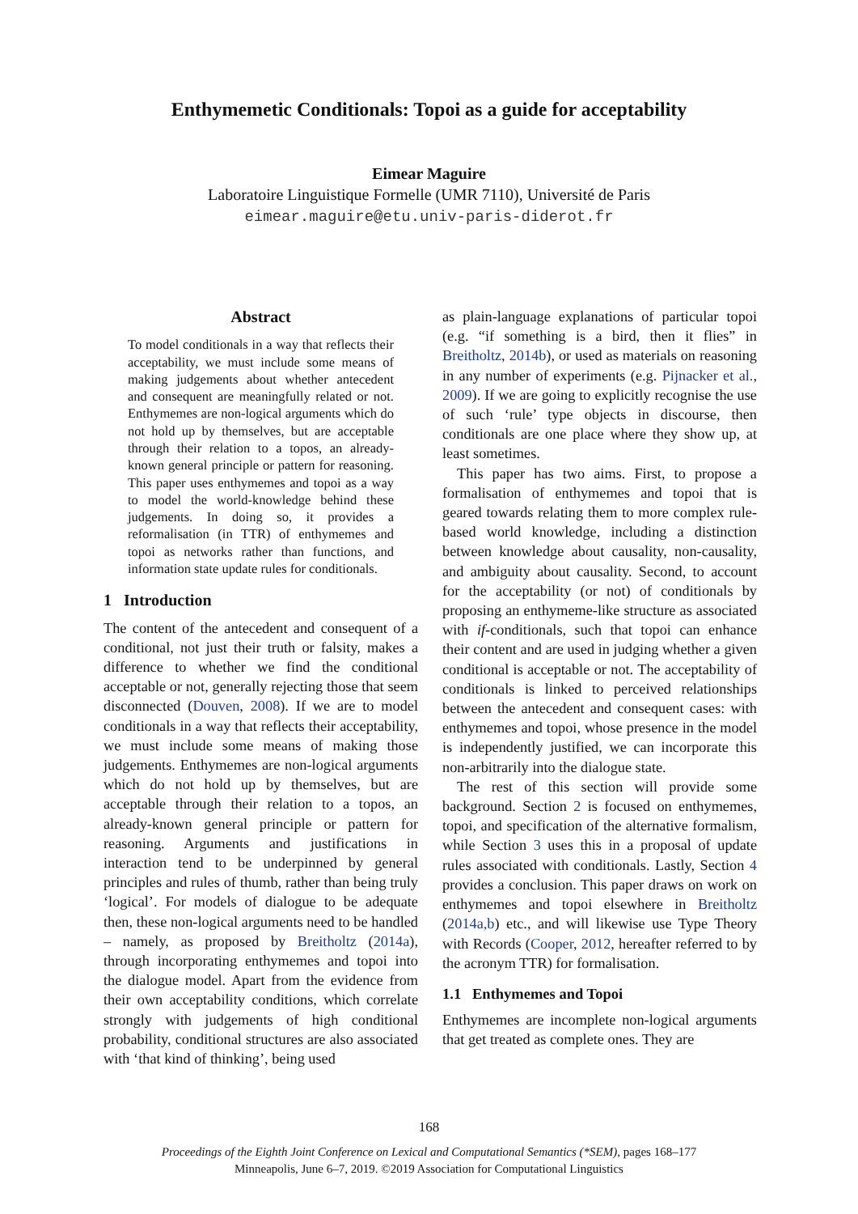Enthymemetic Conditionals: Topoi as a guide for acceptability
Eimear Maguire
Laboratoire Linguistique Formelle (UMR 7110), Université de Paris
eimear.maguire@etu.univ-paris-diderot.fr
Abstract
To model conditionals in a way that reflects their acceptability, we must include some means of making judgements about whether antecedent and consequent are meaningfully related or not. Enthymemes are non-logical arguments which do not hold up by themselves, but are acceptable through their relation to a topos, an already-known general principle or pattern for reasoning. This paper uses enthymemes and topoi as a way to model the world-knowledge behind these judgements. In doing so, it provides a reformalisation (in TTR) of enthymemes and topoi as networks rather than functions, and information state update rules for conditionals.
1 Introduction
The content of the antecedent and consequent of a conditional, not just their truth or falsity, makes a difference to whether we find the conditional acceptable or not, generally rejecting those that seem disconnected (Douven, 2008). If we are to model conditionals in a way that reflects their acceptability, we must include some means of making those judgements. Enthymemes are non-logical arguments which do not hold up by themselves, but are acceptable through their relation to a topos, an already-known general principle or pattern for reasoning. Arguments and justifications in interaction tend to be underpinned by general principles and rules of thumb, rather than being truly ‘logical’. For models of dialogue to be adequate then, these non-logical arguments need to be handled – namely, as proposed by Breitholtz (2014a), through incorporating enthymemes and topoi into the dialogue model. Apart from the evidence from their own acceptability conditions, which correlate strongly with judgements of high conditional probability, conditional structures are also associated with ‘that kind of thinking’, being used
as plain-language explanations of particular topoi (e.g. “if something is a bird, then it flies” in Breitholtz, 2014b), or used as materials on reasoning in any number of experiments (e.g. Pijnacker et al., 2009). If we are going to explicitly recognise the use of such ‘rule’ type objects in discourse, then conditionals are one place where they show up, at least sometimes.
This paper has two aims. First, to propose a formalisation of enthymemes and topoi that is geared towards relating them to more complex rule-based world knowledge, including a distinction between knowledge about causality, non-causality, and ambiguity about causality. Second, to account for the acceptability (or not) of conditionals by proposing an enthymeme-like structure as associated with if-conditionals, such that topoi can enhance their content and are used in judging whether a given conditional is acceptable or not. The acceptability of conditionals is linked to perceived relationships between the antecedent and consequent cases: with enthymemes and topoi, whose presence in the model is independently justified, we can incorporate this non-arbitrarily into the dialogue state.
The rest of this section will provide some background. Section 2 is focused on enthymemes, topoi, and specification of the alternative formalism, while Section 3 uses this in a proposal of update rules associated with conditionals. Lastly, Section 4 provides a conclusion. This paper draws on work on enthymemes and topoi elsewhere in Breitholtz (2014a,b) etc., and will likewise use Type Theory with Records (Cooper, 2012, hereafter referred to by the acronym TTR) for formalisation.
1.1 Enthymemes and Topoi
Enthymemes are incomplete non-logical arguments that get treated as complete ones. They are
168
Proceedings of the Eighth Joint Conference on Lexical and Computational Semantics (*SEM), pages 168–177
Minneapolis, June 6–7, 2019. ©2019 Association for Computational Linguistics